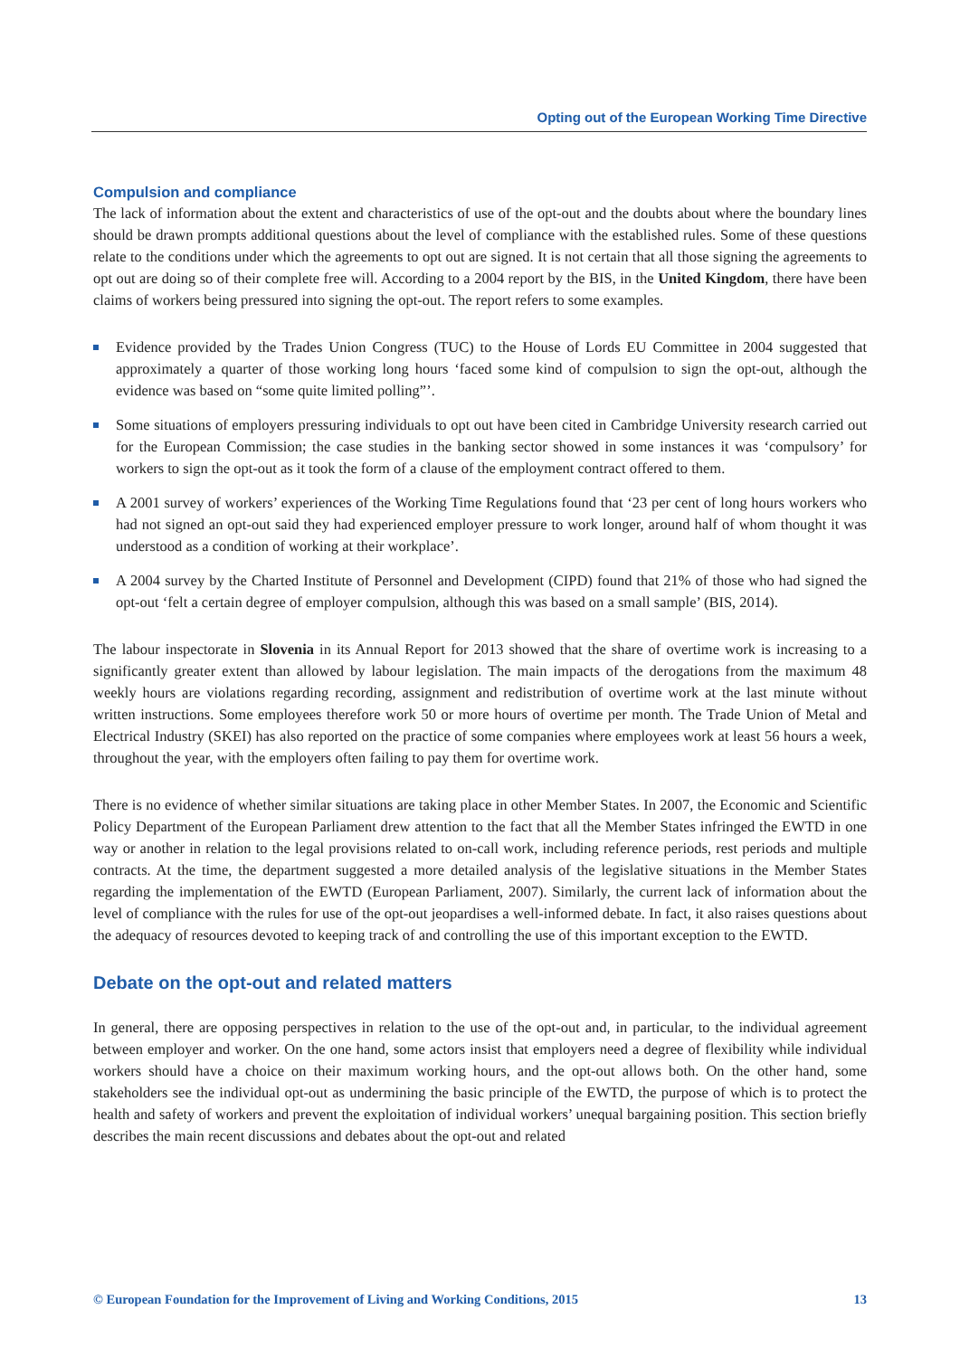Opting out of the European Working Time Directive
Compulsion and compliance
The lack of information about the extent and characteristics of use of the opt-out and the doubts about where the boundary lines should be drawn prompts additional questions about the level of compliance with the established rules. Some of these questions relate to the conditions under which the agreements to opt out are signed. It is not certain that all those signing the agreements to opt out are doing so of their complete free will. According to a 2004 report by the BIS, in the United Kingdom, there have been claims of workers being pressured into signing the opt-out. The report refers to some examples.
Evidence provided by the Trades Union Congress (TUC) to the House of Lords EU Committee in 2004 suggested that approximately a quarter of those working long hours ‘faced some kind of compulsion to sign the opt-out, although the evidence was based on “some quite limited polling”’.
Some situations of employers pressuring individuals to opt out have been cited in Cambridge University research carried out for the European Commission; the case studies in the banking sector showed in some instances it was ‘compulsory’ for workers to sign the opt-out as it took the form of a clause of the employment contract offered to them.
A 2001 survey of workers’ experiences of the Working Time Regulations found that ‘23 per cent of long hours workers who had not signed an opt-out said they had experienced employer pressure to work longer, around half of whom thought it was understood as a condition of working at their workplace’.
A 2004 survey by the Charted Institute of Personnel and Development (CIPD) found that 21% of those who had signed the opt-out ‘felt a certain degree of employer compulsion, although this was based on a small sample’ (BIS, 2014).
The labour inspectorate in Slovenia in its Annual Report for 2013 showed that the share of overtime work is increasing to a significantly greater extent than allowed by labour legislation. The main impacts of the derogations from the maximum 48 weekly hours are violations regarding recording, assignment and redistribution of overtime work at the last minute without written instructions. Some employees therefore work 50 or more hours of overtime per month. The Trade Union of Metal and Electrical Industry (SKEI) has also reported on the practice of some companies where employees work at least 56 hours a week, throughout the year, with the employers often failing to pay them for overtime work.
There is no evidence of whether similar situations are taking place in other Member States. In 2007, the Economic and Scientific Policy Department of the European Parliament drew attention to the fact that all the Member States infringed the EWTD in one way or another in relation to the legal provisions related to on-call work, including reference periods, rest periods and multiple contracts. At the time, the department suggested a more detailed analysis of the legislative situations in the Member States regarding the implementation of the EWTD (European Parliament, 2007). Similarly, the current lack of information about the level of compliance with the rules for use of the opt-out jeopardises a well-informed debate. In fact, it also raises questions about the adequacy of resources devoted to keeping track of and controlling the use of this important exception to the EWTD.
Debate on the opt-out and related matters
In general, there are opposing perspectives in relation to the use of the opt-out and, in particular, to the individual agreement between employer and worker. On the one hand, some actors insist that employers need a degree of flexibility while individual workers should have a choice on their maximum working hours, and the opt-out allows both. On the other hand, some stakeholders see the individual opt-out as undermining the basic principle of the EWTD, the purpose of which is to protect the health and safety of workers and prevent the exploitation of individual workers’ unequal bargaining position. This section briefly describes the main recent discussions and debates about the opt-out and related
© European Foundation for the Improvement of Living and Working Conditions, 2015 13